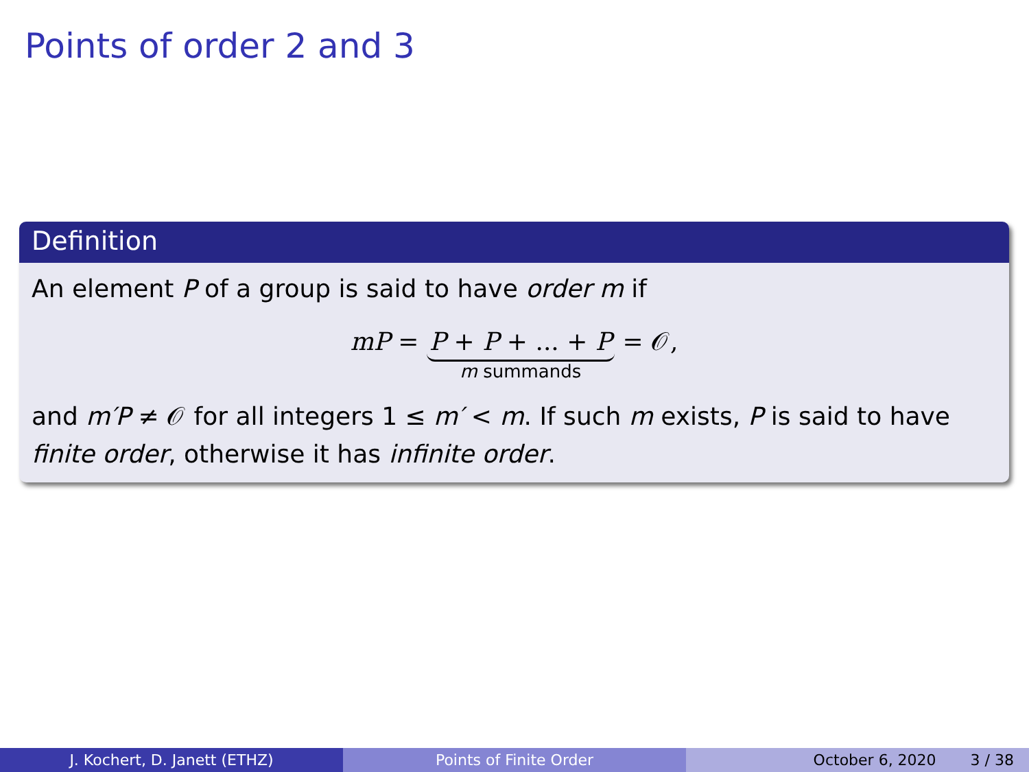Points of order 2 and 3
Definition
An element P of a group is said to have order m if
mP = P + P + ... + P
m summands = 𝒪,
and m′P ≠ 𝒪 for all integers 1 ≤ m′ < m. If such m exists, P is said to have finite order, otherwise it has infinite order.
J. Kochert, D. Janett (ETHZ) Points of Finite Order October 6, 2020 3 / 38